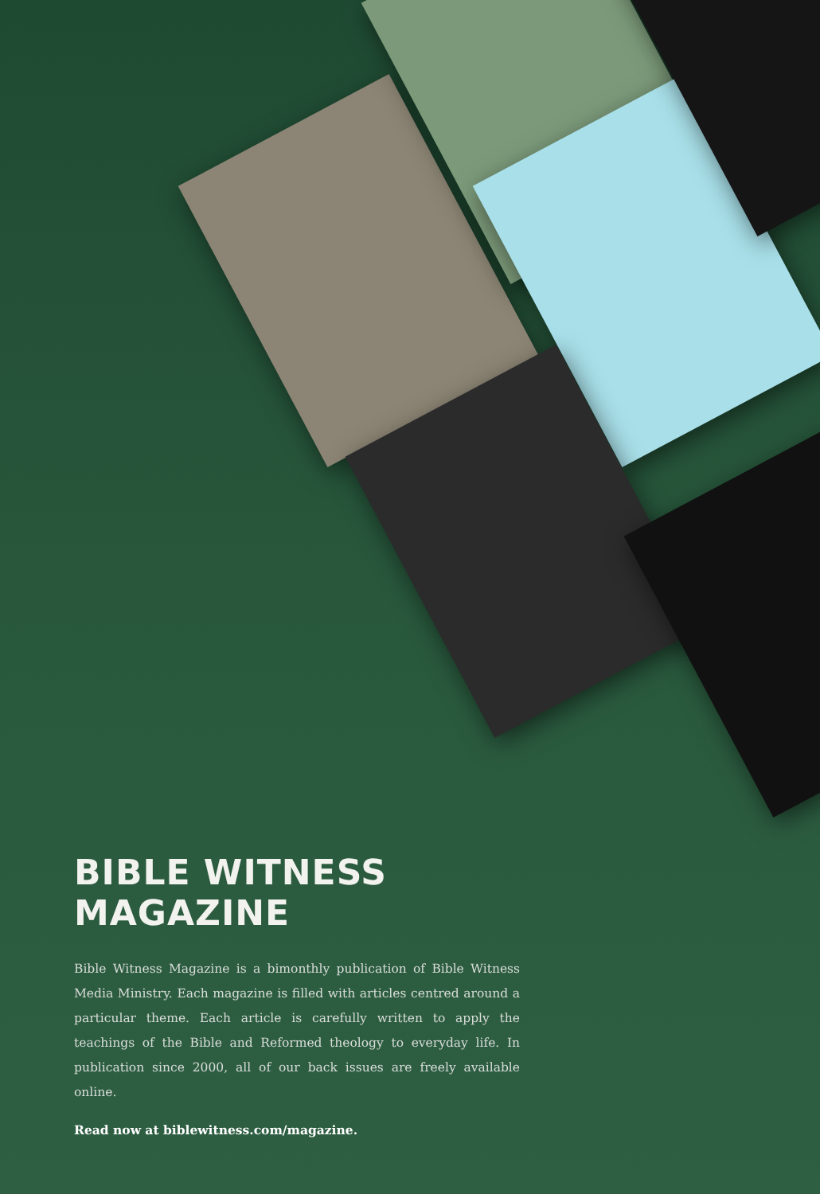BIBLE WITNESS MAGAZINE
Bible Witness Magazine is a bimonthly publication of Bible Witness Media Ministry. Each magazine is filled with articles centred around a particular theme. Each article is carefully written to apply the teachings of the Bible and Reformed theology to everyday life. In publication since 2000, all of our back issues are freely available online.
Read now at biblewitness.com/magazine.